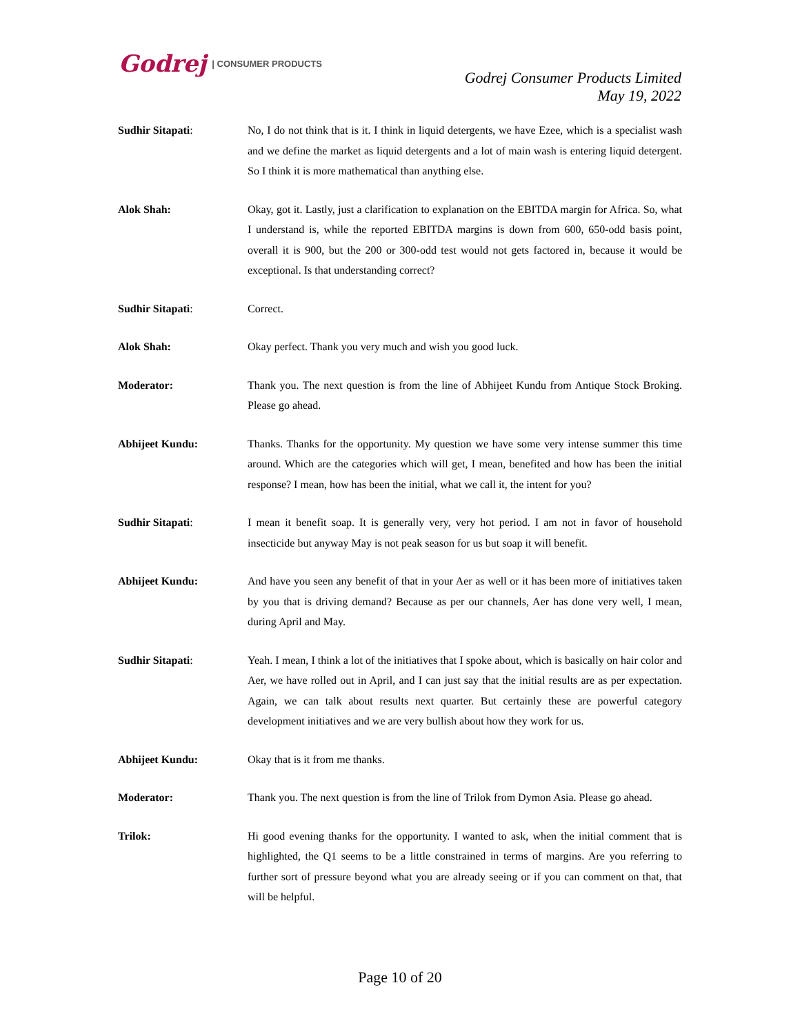Godrej | CONSUMER PRODUCTS
Godrej Consumer Products Limited
May 19, 2022
Sudhir Sitapati: No, I do not think that is it. I think in liquid detergents, we have Ezee, which is a specialist wash and we define the market as liquid detergents and a lot of main wash is entering liquid detergent. So I think it is more mathematical than anything else.
Alok Shah: Okay, got it. Lastly, just a clarification to explanation on the EBITDA margin for Africa. So, what I understand is, while the reported EBITDA margins is down from 600, 650-odd basis point, overall it is 900, but the 200 or 300-odd test would not gets factored in, because it would be exceptional. Is that understanding correct?
Sudhir Sitapati: Correct.
Alok Shah: Okay perfect. Thank you very much and wish you good luck.
Moderator: Thank you. The next question is from the line of Abhijeet Kundu from Antique Stock Broking. Please go ahead.
Abhijeet Kundu: Thanks. Thanks for the opportunity. My question we have some very intense summer this time around. Which are the categories which will get, I mean, benefited and how has been the initial response? I mean, how has been the initial, what we call it, the intent for you?
Sudhir Sitapati: I mean it benefit soap. It is generally very, very hot period. I am not in favor of household insecticide but anyway May is not peak season for us but soap it will benefit.
Abhijeet Kundu: And have you seen any benefit of that in your Aer as well or it has been more of initiatives taken by you that is driving demand? Because as per our channels, Aer has done very well, I mean, during April and May.
Sudhir Sitapati: Yeah. I mean, I think a lot of the initiatives that I spoke about, which is basically on hair color and Aer, we have rolled out in April, and I can just say that the initial results are as per expectation. Again, we can talk about results next quarter. But certainly these are powerful category development initiatives and we are very bullish about how they work for us.
Abhijeet Kundu: Okay that is it from me thanks.
Moderator: Thank you. The next question is from the line of Trilok from Dymon Asia. Please go ahead.
Trilok: Hi good evening thanks for the opportunity. I wanted to ask, when the initial comment that is highlighted, the Q1 seems to be a little constrained in terms of margins. Are you referring to further sort of pressure beyond what you are already seeing or if you can comment on that, that will be helpful.
Page 10 of 20